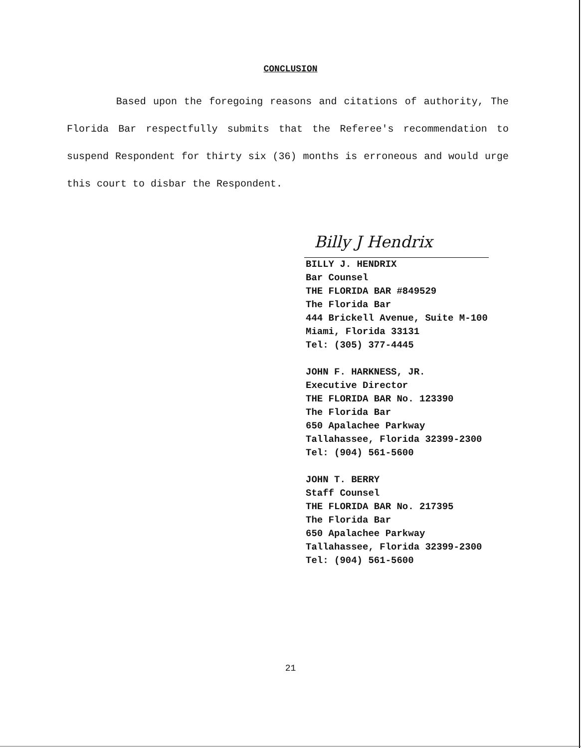CONCLUSION
Based upon the foregoing reasons and citations of authority, The Florida Bar respectfully submits that the Referee's recommendation to suspend Respondent for thirty six (36) months is erroneous and would urge this court to disbar the Respondent.
Billy J Hendrix
BILLY J. HENDRIX
Bar Counsel
THE FLORIDA BAR #849529
The Florida Bar
444 Brickell Avenue, Suite M-100
Miami, Florida 33131
Tel: (305) 377-4445
JOHN F. HARKNESS, JR.
Executive Director
THE FLORIDA BAR No. 123390
The Florida Bar
650 Apalachee Parkway
Tallahassee, Florida 32399-2300
Tel: (904) 561-5600
JOHN T. BERRY
Staff Counsel
THE FLORIDA BAR No. 217395
The Florida Bar
650 Apalachee Parkway
Tallahassee, Florida 32399-2300
Tel: (904) 561-5600
21